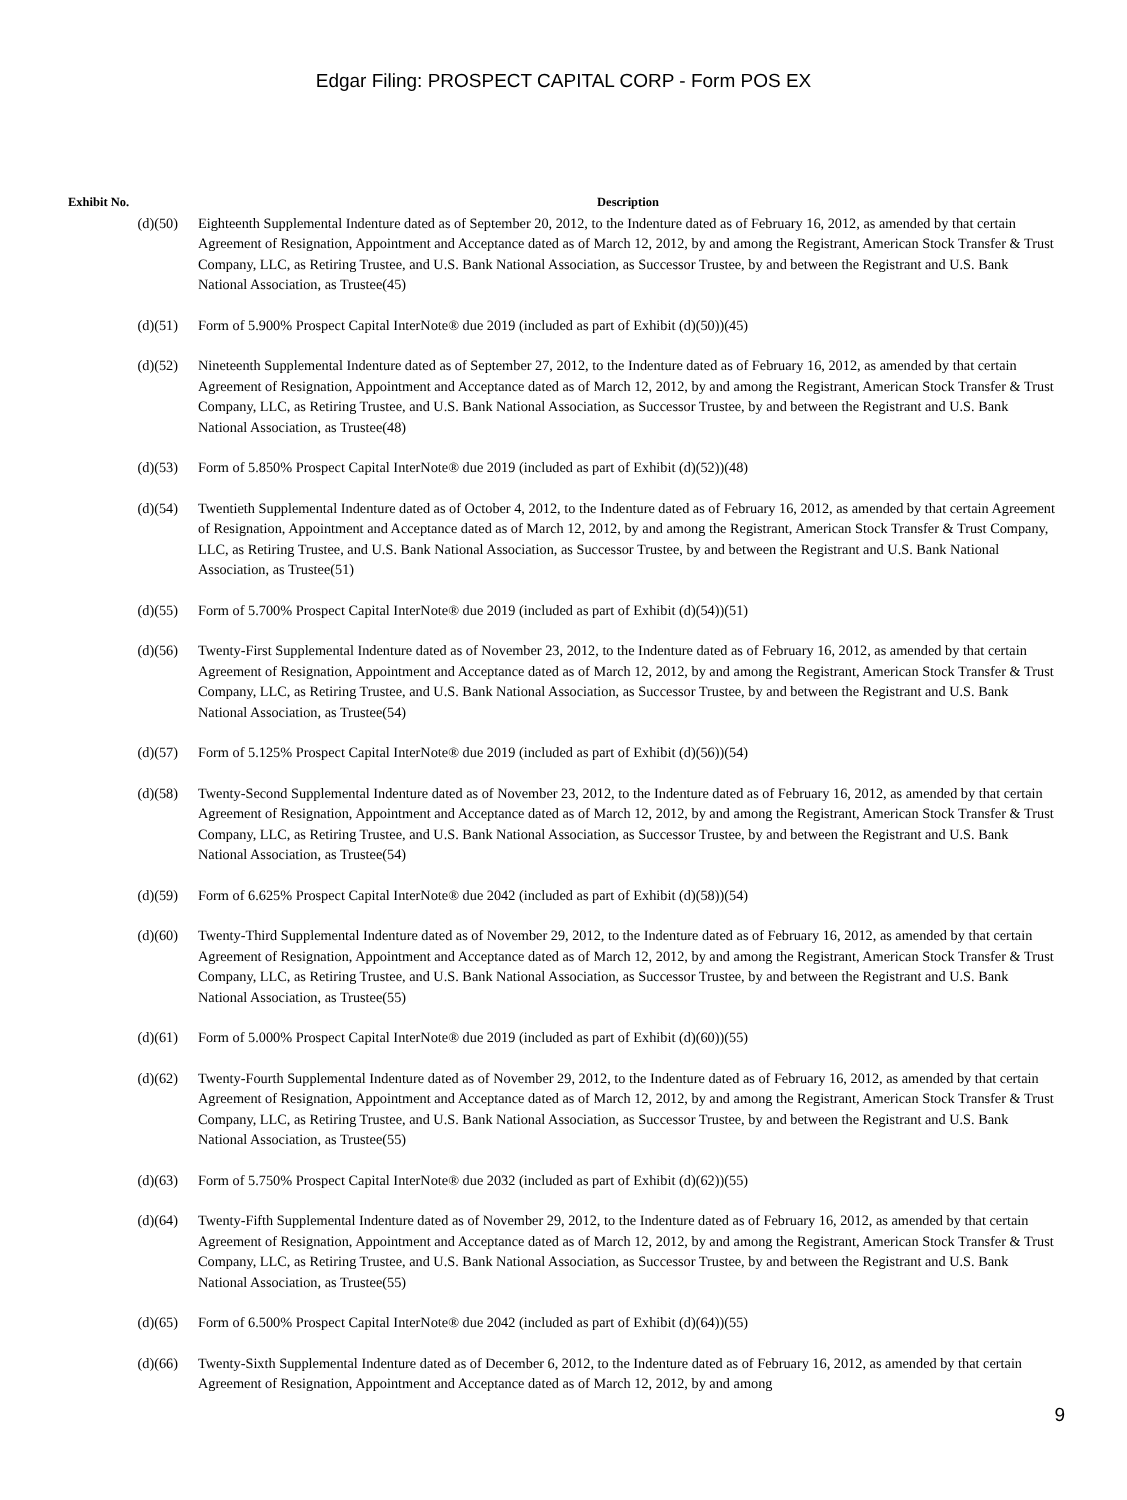Edgar Filing: PROSPECT CAPITAL CORP - Form POS EX
| Exhibit No. | Description |
| --- | --- |
| (d)(50) | Eighteenth Supplemental Indenture dated as of September 20, 2012, to the Indenture dated as of February 16, 2012, as amended by that certain Agreement of Resignation, Appointment and Acceptance dated as of March 12, 2012, by and among the Registrant, American Stock Transfer & Trust Company, LLC, as Retiring Trustee, and U.S. Bank National Association, as Successor Trustee, by and between the Registrant and U.S. Bank National Association, as Trustee(45) |
| (d)(51) | Form of 5.900% Prospect Capital InterNote® due 2019 (included as part of Exhibit (d)(50))(45) |
| (d)(52) | Nineteenth Supplemental Indenture dated as of September 27, 2012, to the Indenture dated as of February 16, 2012, as amended by that certain Agreement of Resignation, Appointment and Acceptance dated as of March 12, 2012, by and among the Registrant, American Stock Transfer & Trust Company, LLC, as Retiring Trustee, and U.S. Bank National Association, as Successor Trustee, by and between the Registrant and U.S. Bank National Association, as Trustee(48) |
| (d)(53) | Form of 5.850% Prospect Capital InterNote® due 2019 (included as part of Exhibit (d)(52))(48) |
| (d)(54) | Twentieth Supplemental Indenture dated as of October 4, 2012, to the Indenture dated as of February 16, 2012, as amended by that certain Agreement of Resignation, Appointment and Acceptance dated as of March 12, 2012, by and among the Registrant, American Stock Transfer & Trust Company, LLC, as Retiring Trustee, and U.S. Bank National Association, as Successor Trustee, by and between the Registrant and U.S. Bank National Association, as Trustee(51) |
| (d)(55) | Form of 5.700% Prospect Capital InterNote® due 2019 (included as part of Exhibit (d)(54))(51) |
| (d)(56) | Twenty-First Supplemental Indenture dated as of November 23, 2012, to the Indenture dated as of February 16, 2012, as amended by that certain Agreement of Resignation, Appointment and Acceptance dated as of March 12, 2012, by and among the Registrant, American Stock Transfer & Trust Company, LLC, as Retiring Trustee, and U.S. Bank National Association, as Successor Trustee, by and between the Registrant and U.S. Bank National Association, as Trustee(54) |
| (d)(57) | Form of 5.125% Prospect Capital InterNote® due 2019 (included as part of Exhibit (d)(56))(54) |
| (d)(58) | Twenty-Second Supplemental Indenture dated as of November 23, 2012, to the Indenture dated as of February 16, 2012, as amended by that certain Agreement of Resignation, Appointment and Acceptance dated as of March 12, 2012, by and among the Registrant, American Stock Transfer & Trust Company, LLC, as Retiring Trustee, and U.S. Bank National Association, as Successor Trustee, by and between the Registrant and U.S. Bank National Association, as Trustee(54) |
| (d)(59) | Form of 6.625% Prospect Capital InterNote® due 2042 (included as part of Exhibit (d)(58))(54) |
| (d)(60) | Twenty-Third Supplemental Indenture dated as of November 29, 2012, to the Indenture dated as of February 16, 2012, as amended by that certain Agreement of Resignation, Appointment and Acceptance dated as of March 12, 2012, by and among the Registrant, American Stock Transfer & Trust Company, LLC, as Retiring Trustee, and U.S. Bank National Association, as Successor Trustee, by and between the Registrant and U.S. Bank National Association, as Trustee(55) |
| (d)(61) | Form of 5.000% Prospect Capital InterNote® due 2019 (included as part of Exhibit (d)(60))(55) |
| (d)(62) | Twenty-Fourth Supplemental Indenture dated as of November 29, 2012, to the Indenture dated as of February 16, 2012, as amended by that certain Agreement of Resignation, Appointment and Acceptance dated as of March 12, 2012, by and among the Registrant, American Stock Transfer & Trust Company, LLC, as Retiring Trustee, and U.S. Bank National Association, as Successor Trustee, by and between the Registrant and U.S. Bank National Association, as Trustee(55) |
| (d)(63) | Form of 5.750% Prospect Capital InterNote® due 2032 (included as part of Exhibit (d)(62))(55) |
| (d)(64) | Twenty-Fifth Supplemental Indenture dated as of November 29, 2012, to the Indenture dated as of February 16, 2012, as amended by that certain Agreement of Resignation, Appointment and Acceptance dated as of March 12, 2012, by and among the Registrant, American Stock Transfer & Trust Company, LLC, as Retiring Trustee, and U.S. Bank National Association, as Successor Trustee, by and between the Registrant and U.S. Bank National Association, as Trustee(55) |
| (d)(65) | Form of 6.500% Prospect Capital InterNote® due 2042 (included as part of Exhibit (d)(64))(55) |
| (d)(66) | Twenty-Sixth Supplemental Indenture dated as of December 6, 2012, to the Indenture dated as of February 16, 2012, as amended by that certain Agreement of Resignation, Appointment and Acceptance dated as of March 12, 2012, by and among |
9